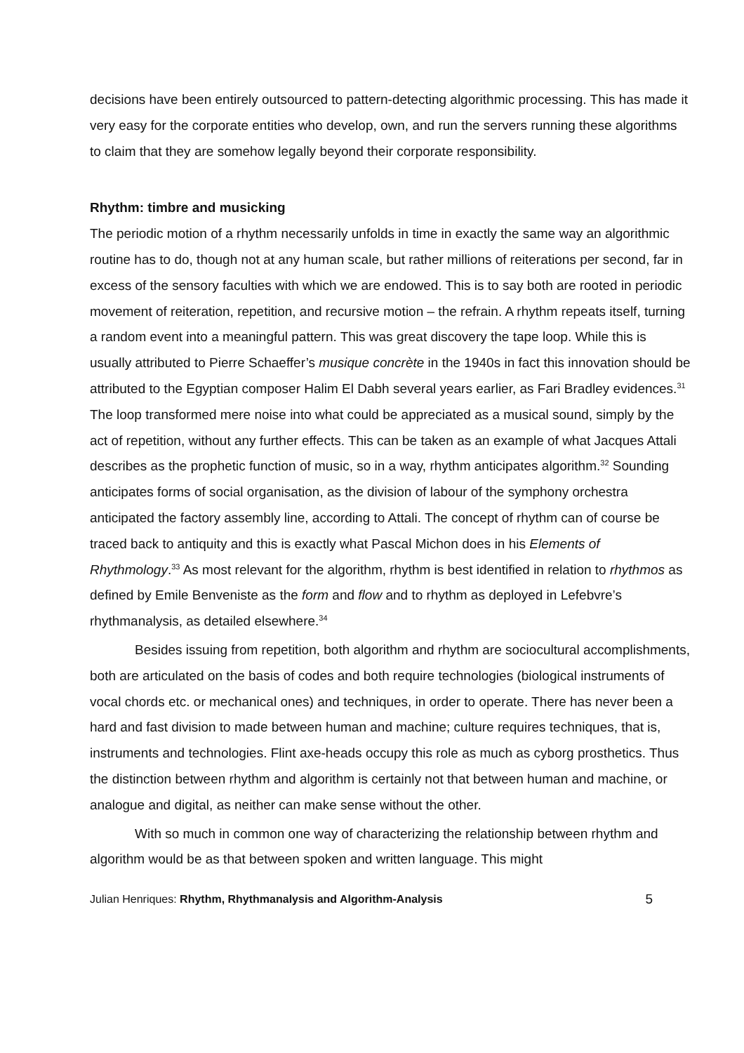decisions have been entirely outsourced to pattern-detecting algorithmic processing. This has made it very easy for the corporate entities who develop, own, and run the servers running these algorithms to claim that they are somehow legally beyond their corporate responsibility.
Rhythm: timbre and musicking
The periodic motion of a rhythm necessarily unfolds in time in exactly the same way an algorithmic routine has to do, though not at any human scale, but rather millions of reiterations per second, far in excess of the sensory faculties with which we are endowed. This is to say both are rooted in periodic movement of reiteration, repetition, and recursive motion – the refrain. A rhythm repeats itself, turning a random event into a meaningful pattern. This was great discovery the tape loop. While this is usually attributed to Pierre Schaeffer’s musique concrète in the 1940s in fact this innovation should be attributed to the Egyptian composer Halim El Dabh several years earlier, as Fari Bradley evidences.<sup>31</sup> The loop transformed mere noise into what could be appreciated as a musical sound, simply by the act of repetition, without any further effects. This can be taken as an example of what Jacques Attali describes as the prophetic function of music, so in a way, rhythm anticipates algorithm.<sup>32</sup> Sounding anticipates forms of social organisation, as the division of labour of the symphony orchestra anticipated the factory assembly line, according to Attali. The concept of rhythm can of course be traced back to antiquity and this is exactly what Pascal Michon does in his Elements of Rhythmology.<sup>33</sup> As most relevant for the algorithm, rhythm is best identified in relation to rhythmos as defined by Emile Benveniste as the form and flow and to rhythm as deployed in Lefebvre’s rhythmanalysis, as detailed elsewhere.<sup>34</sup>
Besides issuing from repetition, both algorithm and rhythm are sociocultural accomplishments, both are articulated on the basis of codes and both require technologies (biological instruments of vocal chords etc. or mechanical ones) and techniques, in order to operate. There has never been a hard and fast division to made between human and machine; culture requires techniques, that is, instruments and technologies. Flint axe-heads occupy this role as much as cyborg prosthetics. Thus the distinction between rhythm and algorithm is certainly not that between human and machine, or analogue and digital, as neither can make sense without the other.
With so much in common one way of characterizing the relationship between rhythm and algorithm would be as that between spoken and written language. This might
Julian Henriques: Rhythm, Rhythmanalysis and Algorithm-Analysis 5